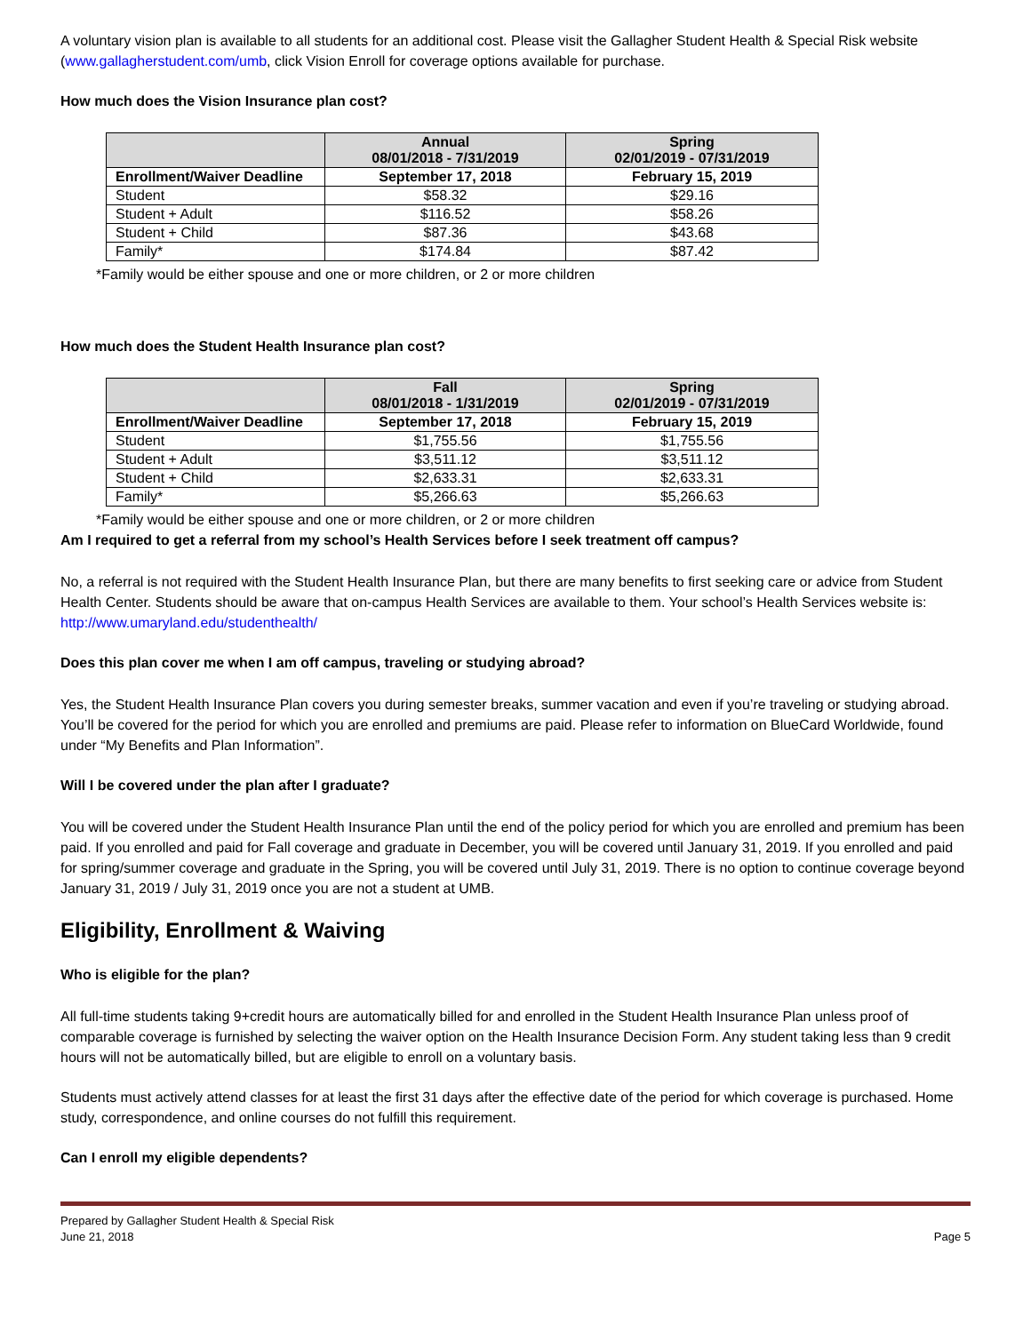A voluntary vision plan is available to all students for an additional cost. Please visit the Gallagher Student Health & Special Risk website (www.gallagherstudent.com/umb, click Vision Enroll for coverage options available for purchase.
How much does the Vision Insurance plan cost?
| | Annual 08/01/2018 - 7/31/2019 | Spring 02/01/2019 - 07/31/2019 |
| --- | --- | --- |
| Enrollment/Waiver Deadline | September 17, 2018 | February 15, 2019 |
| Student | $58.32 | $29.16 |
| Student + Adult | $116.52 | $58.26 |
| Student + Child | $87.36 | $43.68 |
| Family* | $174.84 | $87.42 |
*Family would be either spouse and one or more children, or 2 or more children
How much does the Student Health Insurance plan cost?
| | Fall 08/01/2018 - 1/31/2019 | Spring 02/01/2019 - 07/31/2019 |
| --- | --- | --- |
| Enrollment/Waiver Deadline | September 17, 2018 | February 15, 2019 |
| Student | $1,755.56 | $1,755.56 |
| Student + Adult | $3,511.12 | $3,511.12 |
| Student + Child | $2,633.31 | $2,633.31 |
| Family* | $5,266.63 | $5,266.63 |
*Family would be either spouse and one or more children, or 2 or more children
Am I required to get a referral from my school’s Health Services before I seek treatment off campus?
No, a referral is not required with the Student Health Insurance Plan, but there are many benefits to first seeking care or advice from Student Health Center. Students should be aware that on-campus Health Services are available to them. Your school’s Health Services website is: http://www.umaryland.edu/studenthealth/
Does this plan cover me when I am off campus, traveling or studying abroad?
Yes, the Student Health Insurance Plan covers you during semester breaks, summer vacation and even if you’re traveling or studying abroad. You’ll be covered for the period for which you are enrolled and premiums are paid. Please refer to information on BlueCard Worldwide, found under “My Benefits and Plan Information”.
Will I be covered under the plan after I graduate?
You will be covered under the Student Health Insurance Plan until the end of the policy period for which you are enrolled and premium has been paid. If you enrolled and paid for Fall coverage and graduate in December, you will be covered until January 31, 2019. If you enrolled and paid for spring/summer coverage and graduate in the Spring, you will be covered until July 31, 2019. There is no option to continue coverage beyond January 31, 2019 / July 31, 2019 once you are not a student at UMB.
Eligibility, Enrollment & Waiving
Who is eligible for the plan?
All full-time students taking 9+credit hours are automatically billed for and enrolled in the Student Health Insurance Plan unless proof of comparable coverage is furnished by selecting the waiver option on the Health Insurance Decision Form. Any student taking less than 9 credit hours will not be automatically billed, but are eligible to enroll on a voluntary basis.
Students must actively attend classes for at least the first 31 days after the effective date of the period for which coverage is purchased. Home study, correspondence, and online courses do not fulfill this requirement.
Can I enroll my eligible dependents?
Prepared by Gallagher Student Health & Special Risk
June 21, 2018
Page 5